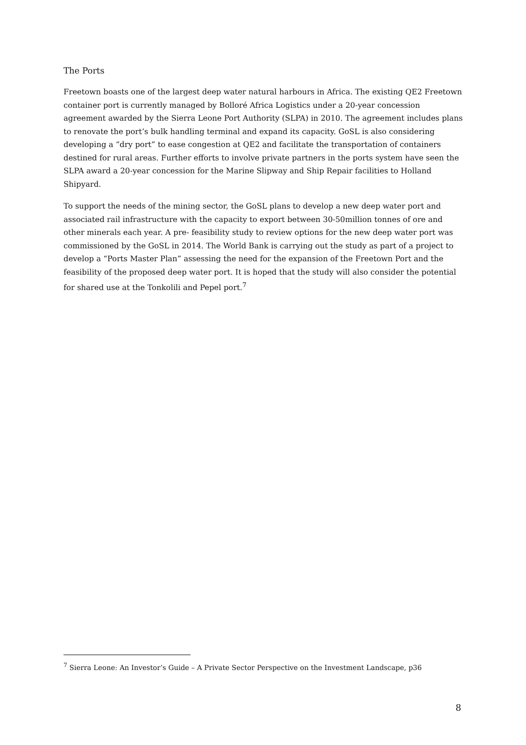The Ports
Freetown boasts one of the largest deep water natural harbours in Africa. The existing QE2 Freetown container port is currently managed by Bolloré Africa Logistics under a 20-year concession agreement awarded by the Sierra Leone Port Authority (SLPA) in 2010. The agreement includes plans to renovate the port’s bulk handling terminal and expand its capacity. GoSL is also considering developing a “dry port” to ease congestion at QE2 and facilitate the transportation of containers destined for rural areas. Further efforts to involve private partners in the ports system have seen the SLPA award a 20-year concession for the Marine Slipway and Ship Repair facilities to Holland Shipyard.
To support the needs of the mining sector, the GoSL plans to develop a new deep water port and associated rail infrastructure with the capacity to export between 30-50million tonnes of ore and other minerals each year. A pre- feasibility study to review options for the new deep water port was commissioned by the GoSL in 2014. The World Bank is carrying out the study as part of a project to develop a “Ports Master Plan” assessing the need for the expansion of the Freetown Port and the feasibility of the proposed deep water port. It is hoped that the study will also consider the potential for shared use at the Tonkolili and Pepel port.<sup>7</sup>
<sup>7</sup> Sierra Leone: An Investor’s Guide – A Private Sector Perspective on the Investment Landscape, p36
8